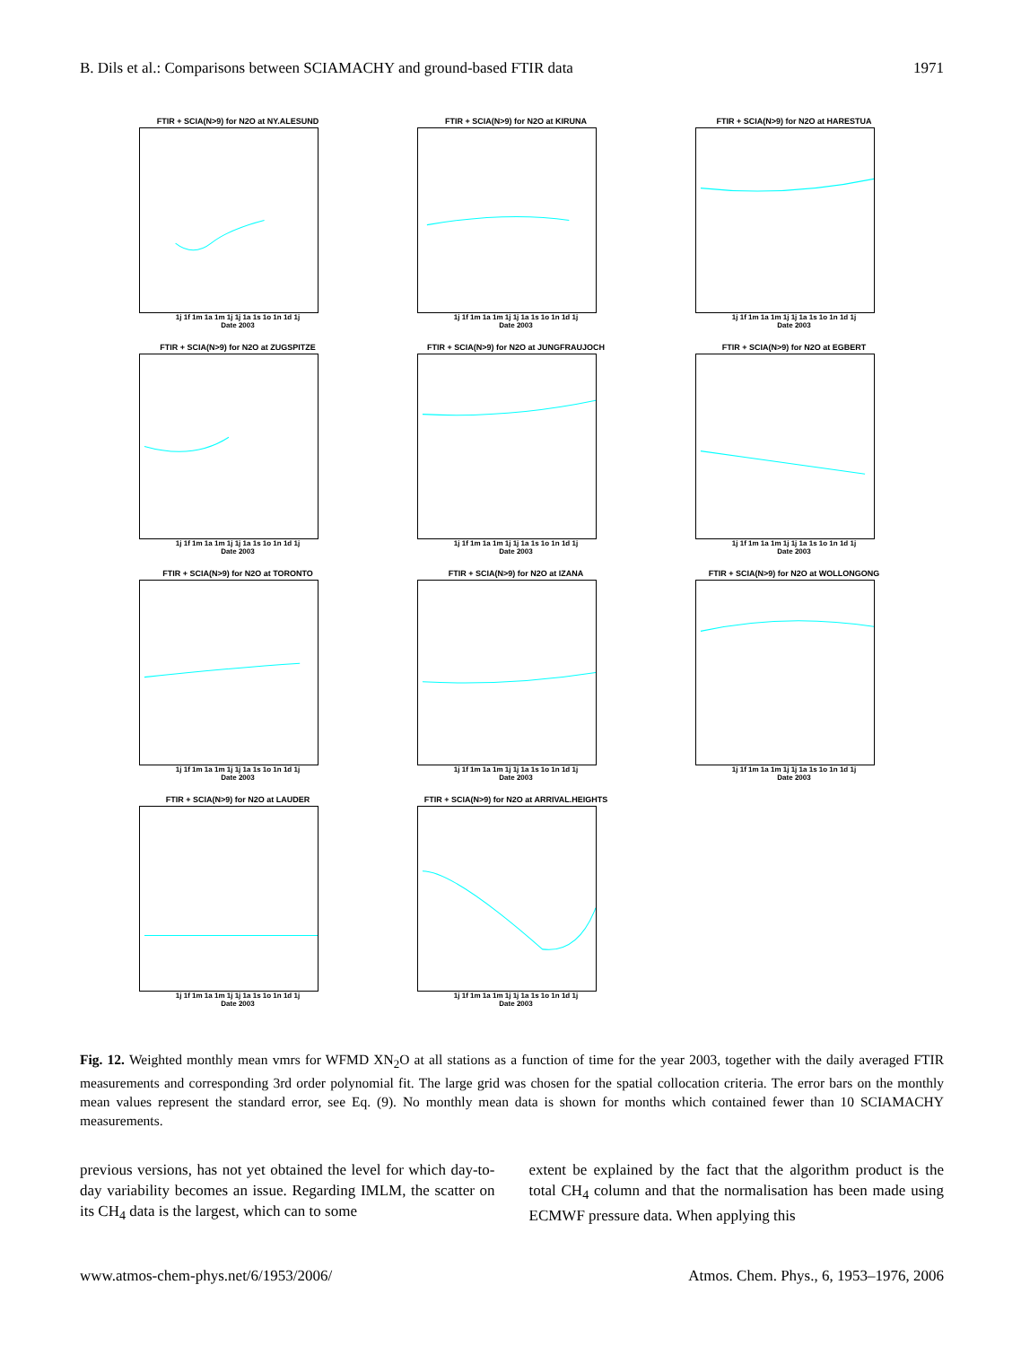B. Dils et al.: Comparisons between SCIAMACHY and ground-based FTIR data 1971
FTIR + SCIA(N>9) for N2O at NY.ALESUND
1j 1f 1m 1a 1m 1j 1j 1a 1s 1o 1n 1d 1j
Date 2003
FTIR + SCIA(N>9) for N2O at KIRUNA
1j 1f 1m 1a 1m 1j 1j 1a 1s 1o 1n 1d 1j
Date 2003
FTIR + SCIA(N>9) for N2O at HARESTUA
1j 1f 1m 1a 1m 1j 1j 1a 1s 1o 1n 1d 1j
Date 2003
FTIR + SCIA(N>9) for N2O at ZUGSPITZE
1j 1f 1m 1a 1m 1j 1j 1a 1s 1o 1n 1d 1j
Date 2003
FTIR + SCIA(N>9) for N2O at JUNGFRAUJOCH
1j 1f 1m 1a 1m 1j 1j 1a 1s 1o 1n 1d 1j
Date 2003
FTIR + SCIA(N>9) for N2O at EGBERT
1j 1f 1m 1a 1m 1j 1j 1a 1s 1o 1n 1d 1j
Date 2003
FTIR + SCIA(N>9) for N2O at TORONTO
1j 1f 1m 1a 1m 1j 1j 1a 1s 1o 1n 1d 1j
Date 2003
FTIR + SCIA(N>9) for N2O at IZANA
1j 1f 1m 1a 1m 1j 1j 1a 1s 1o 1n 1d 1j
Date 2003
FTIR + SCIA(N>9) for N2O at WOLLONGONG
1j 1f 1m 1a 1m 1j 1j 1a 1s 1o 1n 1d 1j
Date 2003
FTIR + SCIA(N>9) for N2O at LAUDER
1j 1f 1m 1a 1m 1j 1j 1a 1s 1o 1n 1d 1j
Date 2003
FTIR + SCIA(N>9) for N2O at ARRIVAL.HEIGHTS
1j 1f 1m 1a 1m 1j 1j 1a 1s 1o 1n 1d 1j
Date 2003
Fig. 12. Weighted monthly mean vmrs for WFMD XN<sub>2</sub>O at all stations as a function of time for the year 2003, together with the daily averaged FTIR measurements and corresponding 3rd order polynomial fit. The large grid was chosen for the spatial collocation criteria. The error bars on the monthly mean values represent the standard error, see Eq. (9). No monthly mean data is shown for months which contained fewer than 10 SCIAMACHY measurements.
previous versions, has not yet obtained the level for which day-to-day variability becomes an issue. Regarding IMLM, the scatter on its CH<sub>4</sub> data is the largest, which can to some
extent be explained by the fact that the algorithm product is the total CH<sub>4</sub> column and that the normalisation has been made using ECMWF pressure data. When applying this
www.atmos-chem-phys.net/6/1953/2006/ Atmos. Chem. Phys., 6, 1953–1976, 2006